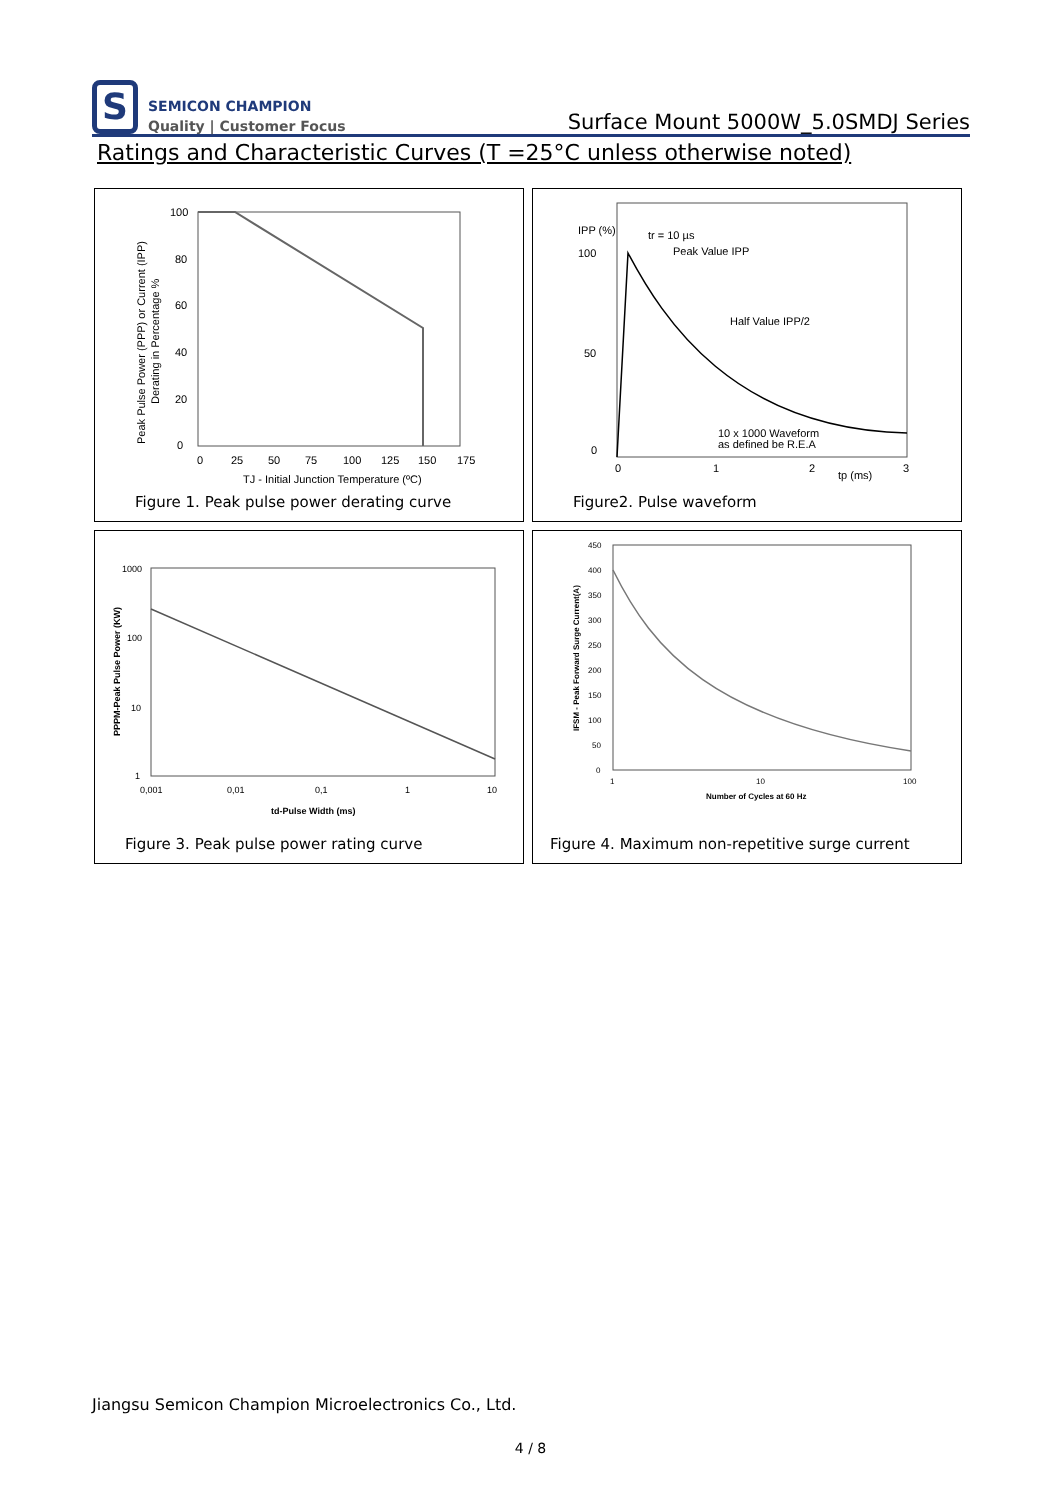S
SEMICON CHAMPION
Quality | Customer Focus
Surface Mount 5000W_5.0SMDJ Series
Ratings and Characteristic Curves (T =25°C unless otherwise noted)
100
80
60
40
20
0
0
25
50
75
100
125
150
175
TJ - Initial Junction Temperature (ºC)
Peak Pulse Power (PPP) or Current (IPP)
Derating in Percentage %
Figure 1. Peak pulse power derating curve
IPP (%)
100
50
0
0
1
2
3
tp (ms)
tr = 10 µs
Peak Value IPP
Half Value IPP/2
10 x 1000 Waveform
as defined be R.E.A
Figure2. Pulse waveform
1000
100
10
1
0,001
0,01
0,1
1
10
td-Pulse Width (ms)
PPPM-Peak Pulse Power (KW)
Figure 3. Peak pulse power rating curve
450
400
350
300
250
200
150
100
50
0
1
10
100
Number of Cycles at 60 Hz
IFSM - Peak Forward Surge Current(A)
Figure 4. Maximum non-repetitive surge current
Jiangsu Semicon Champion Microelectronics Co., Ltd.
4 / 8